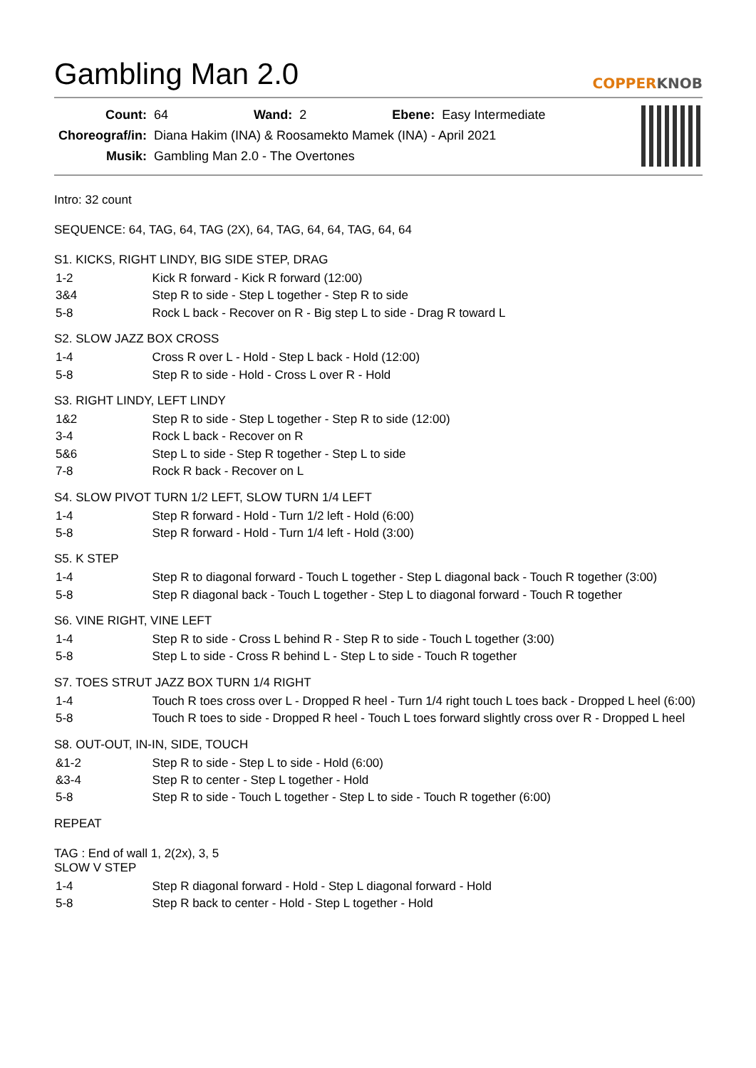Gambling Man 2.0
COPPERKNOB
| Count: | 64 | Wand: | 2 | Ebene: | Easy Intermediate |
| Choreograf/in: | Diana Hakim (INA) & Roosamekto Mamek (INA) - April 2021 | | | | |
| Musik: | Gambling Man 2.0 - The Overtones | | | | |
Intro: 32 count
SEQUENCE: 64, TAG, 64, TAG (2X), 64, TAG, 64, 64, TAG, 64, 64
S1. KICKS, RIGHT LINDY, BIG SIDE STEP, DRAG
| 1-2 | Kick R forward - Kick R forward (12:00) |
| 3&4 | Step R to side - Step L together - Step R to side |
| 5-8 | Rock L back - Recover on R - Big step L to side - Drag R toward L |
S2. SLOW JAZZ BOX CROSS
| 1-4 | Cross R over L - Hold - Step L back - Hold (12:00) |
| 5-8 | Step R to side - Hold - Cross L over R - Hold |
S3. RIGHT LINDY, LEFT LINDY
| 1&2 | Step R to side - Step L together - Step R to side (12:00) |
| 3-4 | Rock L back - Recover on R |
| 5&6 | Step L to side - Step R together - Step L to side |
| 7-8 | Rock R back - Recover on L |
S4. SLOW PIVOT TURN 1/2 LEFT, SLOW TURN 1/4 LEFT
| 1-4 | Step R forward - Hold - Turn 1/2 left - Hold (6:00) |
| 5-8 | Step R forward - Hold - Turn 1/4 left - Hold (3:00) |
S5. K STEP
| 1-4 | Step R to diagonal forward - Touch L together - Step L diagonal back - Touch R together (3:00) |
| 5-8 | Step R diagonal back - Touch L together - Step L to diagonal forward - Touch R together |
S6. VINE RIGHT, VINE LEFT
| 1-4 | Step R to side - Cross L behind R - Step R to side - Touch L together (3:00) |
| 5-8 | Step L to side - Cross R behind L - Step L to side - Touch R together |
S7. TOES STRUT JAZZ BOX TURN 1/4 RIGHT
| 1-4 | Touch R toes cross over L - Dropped R heel - Turn 1/4 right touch L toes back - Dropped L heel (6:00) |
| 5-8 | Touch R toes to side - Dropped R heel - Touch L toes forward slightly cross over R - Dropped L heel |
S8. OUT-OUT, IN-IN, SIDE, TOUCH
| &1-2 | Step R to side - Step L to side - Hold (6:00) |
| &3-4 | Step R to center - Step L together - Hold |
| 5-8 | Step R to side - Touch L together - Step L to side - Touch R together (6:00) |
REPEAT
TAG : End of wall 1, 2(2x), 3, 5
SLOW V STEP
| 1-4 | Step R diagonal forward - Hold - Step L diagonal forward - Hold |
| 5-8 | Step R back to center - Hold - Step L together - Hold |